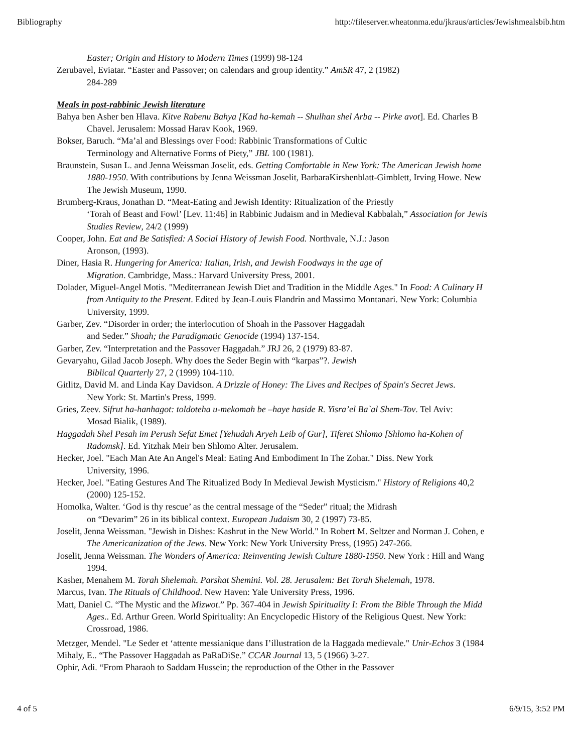Bibliography http://fileserver.wheatonma.edu/jkraus/articles/Jewishmealsbib.htm
Easter; Origin and History to Modern Times (1999) 98-124
Zerubavel, Eviatar. “Easter and Passover; on calendars and group identity.” AmSR 47, 2 (1982)
284-289
Meals in post-rabbinic Jewish literature
Bahya ben Asher ben Hlava. Kitve Rabenu Bahya [Kad ha-kemah -- Shulhan shel Arba -- Pirke avot]. Ed. Charles B
Chavel. Jerusalem: Mossad Harav Kook, 1969.
Bokser, Baruch. “Ma’al and Blessings over Food: Rabbinic Transformations of Cultic
Terminology and Alternative Forms of Piety,” JBL 100 (1981).
Braunstein, Susan L. and Jenna Weissman Joselit, eds. Getting Comfortable in New York: The American Jewish home
1880-1950. With contributions by Jenna Weissman Joselit, BarbaraKirshenblatt-Gimblett, Irving Howe. New
The Jewish Museum, 1990.
Brumberg-Kraus, Jonathan D. “Meat-Eating and Jewish Identity: Ritualization of the Priestly
‘Torah of Beast and Fowl’ [Lev. 11:46] in Rabbinic Judaism and in Medieval Kabbalah,” Association for Jewis
Studies Review, 24/2 (1999)
Cooper, John. Eat and Be Satisfied: A Social History of Jewish Food. Northvale, N.J.: Jason
Aronson, (1993).
Diner, Hasia R. Hungering for America: Italian, Irish, and Jewish Foodways in the age of
Migration. Cambridge, Mass.: Harvard University Press, 2001.
Dolader, Miguel-Angel Motis. "Mediterranean Jewish Diet and Tradition in the Middle Ages." In Food: A Culinary H
from Antiquity to the Present. Edited by Jean-Louis Flandrin and Massimo Montanari. New York: Columbia
University, 1999.
Garber, Zev. “Disorder in order; the interlocution of Shoah in the Passover Haggadah
and Seder.” Shoah; the Paradigmatic Genocide (1994) 137-154.
Garber, Zev. “Interpretation and the Passover Haggadah.” JRJ 26, 2 (1979) 83-87.
Gevaryahu, Gilad Jacob Joseph. Why does the Seder Begin with “karpas”?. Jewish
Biblical Quarterly 27, 2 (1999) 104-110.
Gitlitz, David M. and Linda Kay Davidson. A Drizzle of Honey: The Lives and Recipes of Spain's Secret Jews.
New York: St. Martin's Press, 1999.
Gries, Zeev. Sifrut ha-hanhagot: toldoteha u-mekomah be –haye haside R. Yisra’el Ba`al Shem-Tov. Tel Aviv:
Mosad Bialik, (1989).
Haggadah Shel Pesah im Perush Sefat Emet [Yehudah Aryeh Leib of Gur], Tiferet Shlomo [Shlomo ha-Kohen of
Radomsk]. Ed. Yitzhak Meir ben Shlomo Alter. Jerusalem.
Hecker, Joel. "Each Man Ate An Angel's Meal: Eating And Embodiment In The Zohar." Diss. New York
University, 1996.
Hecker, Joel. "Eating Gestures And The Ritualized Body In Medieval Jewish Mysticism." History of Religions 40,2
(2000) 125-152.
Homolka, Walter. ‘God is thy rescue’ as the central message of the “Seder” ritual; the Midrash
on “Devarim” 26 in its biblical context. European Judaism 30, 2 (1997) 73-85.
Joselit, Jenna Weissman. "Jewish in Dishes: Kashrut in the New World." In Robert M. Seltzer and Norman J. Cohen, e
The Americanization of the Jews. New York: New York University Press, (1995) 247-266.
Joselit, Jenna Weissman. The Wonders of America: Reinventing Jewish Culture 1880-1950. New York : Hill and Wang
1994.
Kasher, Menahem M. Torah Shelemah. Parshat Shemini. Vol. 28. Jerusalem: Bet Torah Shelemah, 1978.
Marcus, Ivan. The Rituals of Childhood. New Haven: Yale University Press, 1996.
Matt, Daniel C. “The Mystic and the Mizwot.” Pp. 367-404 in Jewish Spirituality I: From the Bible Through the Midd
Ages.. Ed. Arthur Green. World Spirituality: An Encyclopedic History of the Religious Quest. New York:
Crossroad, 1986.
Metzger, Mendel. "Le Seder et ‘attente messianique dans I’illustration de la Haggada medievale." Unir-Echos 3 (1984
Mihaly, E.. “The Passover Haggadah as PaRaDiSe.” CCAR Journal 13, 5 (1966) 3-27.
Ophir, Adi. “From Pharaoh to Saddam Hussein; the reproduction of the Other in the Passover
4 of 5 6/9/15, 3:52 PM